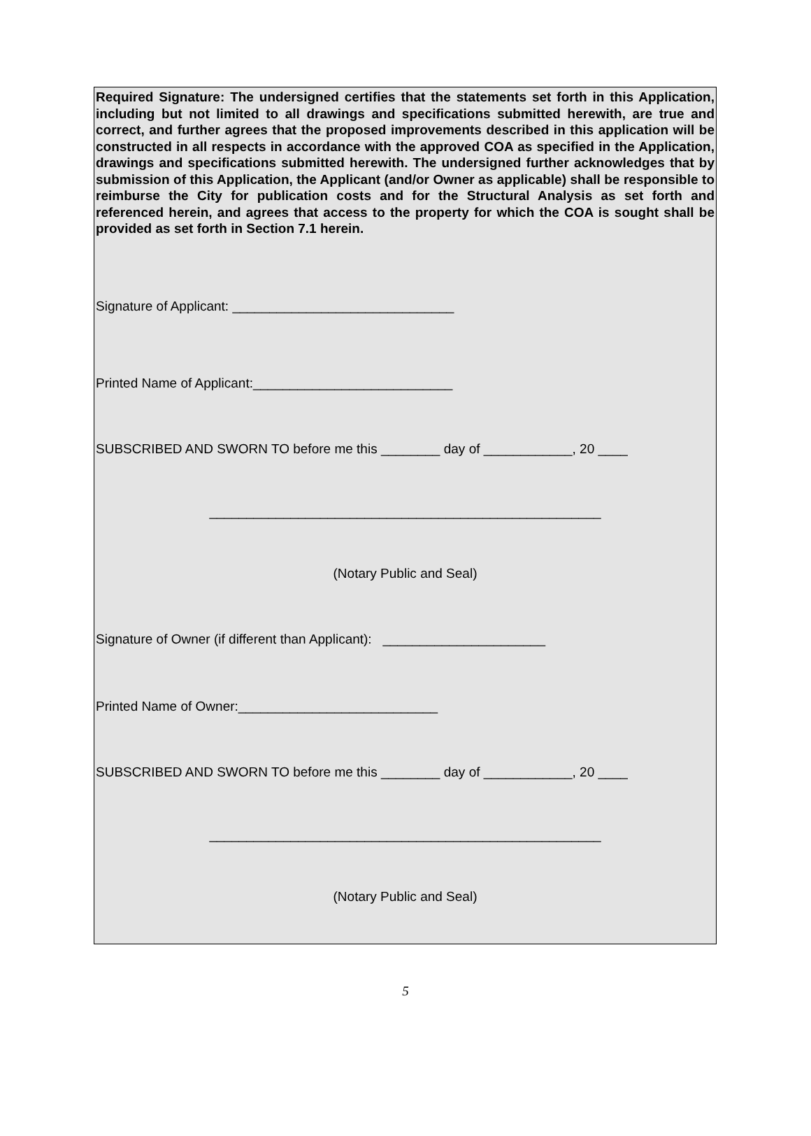Required Signature: The undersigned certifies that the statements set forth in this Application, including but not limited to all drawings and specifications submitted herewith, are true and correct, and further agrees that the proposed improvements described in this application will be constructed in all respects in accordance with the approved COA as specified in the Application, drawings and specifications submitted herewith. The undersigned further acknowledges that by submission of this Application, the Applicant (and/or Owner as applicable) shall be responsible to reimburse the City for publication costs and for the Structural Analysis as set forth and referenced herein, and agrees that access to the property for which the COA is sought shall be provided as set forth in Section 7.1 herein.
Signature of Applicant: ______________________________
Printed Name of Applicant:___________________________
SUBSCRIBED AND SWORN TO before me this ________ day of ____________, 20 ____
_____________________________________________________
(Notary Public and Seal)
Signature of Owner (if different than Applicant): ______________________
Printed Name of Owner:___________________________
SUBSCRIBED AND SWORN TO before me this ________ day of ____________, 20 ____
_____________________________________________________
(Notary Public and Seal)
5